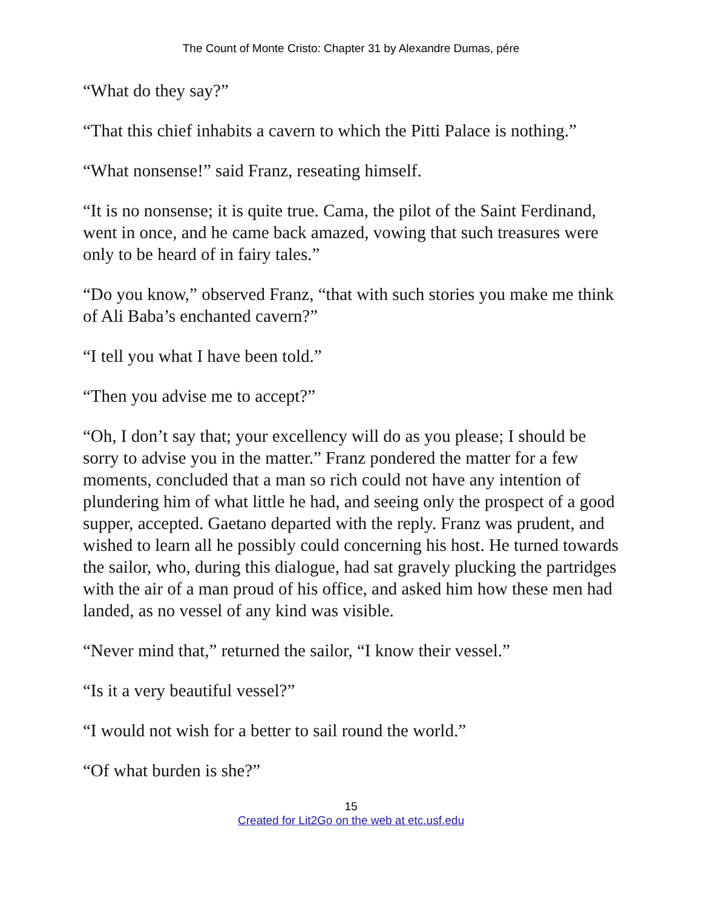The Count of Monte Cristo: Chapter 31 by Alexandre Dumas, pére
“What do they say?”
“That this chief inhabits a cavern to which the Pitti Palace is nothing.”
“What nonsense!” said Franz, reseating himself.
“It is no nonsense; it is quite true. Cama, the pilot of the Saint Ferdinand, went in once, and he came back amazed, vowing that such treasures were only to be heard of in fairy tales.”
“Do you know,” observed Franz, “that with such stories you make me think of Ali Baba’s enchanted cavern?”
“I tell you what I have been told.”
“Then you advise me to accept?”
“Oh, I don’t say that; your excellency will do as you please; I should be sorry to advise you in the matter.” Franz pondered the matter for a few moments, concluded that a man so rich could not have any intention of plundering him of what little he had, and seeing only the prospect of a good supper, accepted. Gaetano departed with the reply. Franz was prudent, and wished to learn all he possibly could concerning his host. He turned towards the sailor, who, during this dialogue, had sat gravely plucking the partridges with the air of a man proud of his office, and asked him how these men had landed, as no vessel of any kind was visible.
“Never mind that,” returned the sailor, “I know their vessel.”
“Is it a very beautiful vessel?”
“I would not wish for a better to sail round the world.”
“Of what burden is she?”
15
Created for Lit2Go on the web at etc.usf.edu